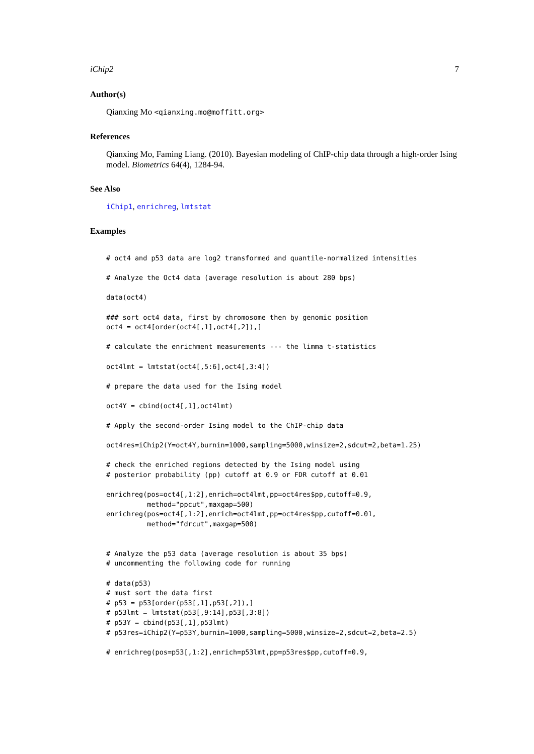iChip2 7
Author(s)
Qianxing Mo <qianxing.mo@moffitt.org>
References
Qianxing Mo, Faming Liang. (2010). Bayesian modeling of ChIP-chip data through a high-order Ising model. Biometrics 64(4), 1284-94.
See Also
iChip1, enrichreg, lmtstat
Examples
# oct4 and p53 data are log2 transformed and quantile-normalized intensities

# Analyze the Oct4 data (average resolution is about 280 bps)

data(oct4)

### sort oct4 data, first by chromosome then by genomic position
oct4 = oct4[order(oct4[,1],oct4[,2]),]

# calculate the enrichment measurements --- the limma t-statistics

oct4lmt = lmtstat(oct4[,5:6],oct4[,3:4])

# prepare the data used for the Ising model

oct4Y = cbind(oct4[,1],oct4lmt)

# Apply the second-order Ising model to the ChIP-chip data

oct4res=iChip2(Y=oct4Y,burnin=1000,sampling=5000,winsize=2,sdcut=2,beta=1.25)

# check the enriched regions detected by the Ising model using
# posterior probability (pp) cutoff at 0.9 or FDR cutoff at 0.01

enrichreg(pos=oct4[,1:2],enrich=oct4lmt,pp=oct4res$pp,cutoff=0.9,
          method="ppcut",maxgap=500)
enrichreg(pos=oct4[,1:2],enrich=oct4lmt,pp=oct4res$pp,cutoff=0.01,
          method="fdrcut",maxgap=500)


# Analyze the p53 data (average resolution is about 35 bps)
# uncommenting the following code for running

# data(p53)
# must sort the data first
# p53 = p53[order(p53[,1],p53[,2]),]
# p53lmt = lmtstat(p53[,9:14],p53[,3:8])
# p53Y = cbind(p53[,1],p53lmt)
# p53res=iChip2(Y=p53Y,burnin=1000,sampling=5000,winsize=2,sdcut=2,beta=2.5)

# enrichreg(pos=p53[,1:2],enrich=p53lmt,pp=p53res$pp,cutoff=0.9,